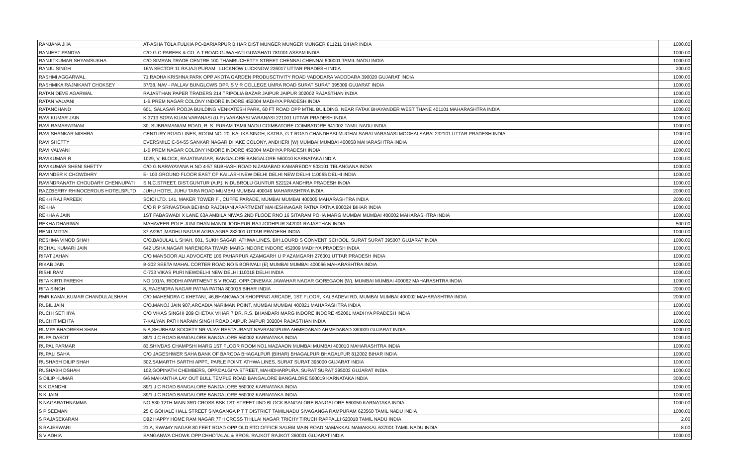| RANJANA JHA | AT-ASHA TOLA FULKIA PO-BARIARPUR BIHAR DIST MUNGER MUNGER MUNGER 811211 BIHAR INDIA | 1000.00 |
| RANJEET PANDYA | C/O G.C.PAREEK & CO. A.T.ROAD GUWAHATI GUWAHATI 781001 ASSAM INDIA | 1000.00 |
| RANJITKUMAR SHYAMSUKHA | C/O SIMRAN TRADE CENTRE 100 THAMBUCHETTY STREET CHENNAI CHENNAI 600001 TAMIL NADU INDIA | 1000.00 |
| RANJU SINGH | 16/A SECTOR 11 RAJAJI PURAM . LUCKNOW LUCKNOW 226017 UTTAR PRADESH INDIA | 200.00 |
| RASHMI AGGARWAL | 71 RADHA KRISHNA PARK OPP AKOTA GARDEN PRODUSCTIVITY ROAD VADODARA VADODARA 390020 GUJARAT INDIA | 1000.00 |
| RASHMIKA RAJNIKANT CHOKSEY | 37/38, NAV - PALLAV BUNGLOWS OPP. S V R COLLEGE UMRA ROAD SURAT SURAT 395009 GUJARAT INDIA | 1000.00 |
| RATAN DEVE AGARWAL | RAJASTHAN PAPER TRADERS 214 TRIPOLIA BAZAR JAIPUR JAIPUR 302002 RAJASTHAN INDIA | 1000.00 |
| RATAN VALVANI | 1-B PREM NAGAR COLONY INDORE INDORE 452004 MADHYA PRADESH INDIA | 1000.00 |
| RATANCHAND | 601, SALASAR POOJA BUILDING VENKATESH PARK, 60 FT ROAD OPP MTNL BUILDING, NEAR FATAK BHAYANDER WEST THANE 401101 MAHARASHTRA INDIA | 1000.00 |
| RAVI KUMAR JAIN | K 3713 SORA KUAN VARANASI (U.P.) VARANASI VARANASI 221001 UTTAR PRADESH INDIA | 1000.00 |
| RAVI RAMARATNAM | 30, SUBRAMANIAM ROAD, R. S. PURAM TAMILNADU COIMBATORE COIMBATORE 641002 TAMIL NADU INDIA | 1000.00 |
| RAVI SHANKAR MISHRA | CENTURY ROAD LINES, ROOM NO. 20, KALIKA SINGH, KATRA, G T ROAD CHANDHASI MUGHALSARAI VARANASI MOGHALSARAI 232101 UTTAR PRADESH INDIA | 1000.00 |
| RAVI SHETTY | EVERSMILE C-54-55 SANKAR NAGAR DHAKE COLONY, ANDHERI (W) MUMBAI MUMBAI 400058 MAHARASHTRA INDIA | 1000.00 |
| RAVI VALVANI | 1-B PREM NAGAR COLONY INDORE INDORE 452004 MADHYA PRADESH INDIA | 1000.00 |
| RAVIKUMAR R | 1029, V, BLOCK, RAJATINAGAR, BANGALORE BANGALORE 560010 KARNATAKA INDIA | 1000.00 |
| RAVIKUMAR SHENI SHETTY | C/O G NARAYAYANA H.NO 4-57 SUBHASH ROAD NIZAMABAD KAMAREDDY 503101 TELANGANA INDIA | 1000.00 |
| RAVINDER K CHOWDHRY | E- 103 GROUND FLOOR EAST OF KAILASH NEW DELHI DELHI NEW DELHI 110065 DELHI INDIA | 1000.00 |
| RAVINDRANATH CHOUDARY CHENNUPATI | S.N.C.STREET, DIST.GUNTUR (A.P.), NIDUBROLU GUNTUR 522124 ANDHRA PRADESH INDIA | 1000.00 |
| RAZZBERRY RHINOCEROUS HOTELSPLTD | JUHU HOTEL JUHU TARA ROAD MUMBAI MUMBAI 400049 MAHARASHTRA INDIA | 2000.00 |
| REKH RAJ PAREEK | SCICI LTD. 141, MAKER TOWER F , CUFFE PARADE, MUMBAI MUMBAI 400005 MAHARASHTRA INDIA | 2000.00 |
| REKHA | C/O R P SRIVASTAVA BEHIND RAJDHANI APARTMENT MAHESHNAGAR PATNA PATNA 800024 BIHAR INDIA | 1000.00 |
| REKHA A JAIN | 1ST FABASWADI X LANE 63A AMBILA NIWAS 2ND FLOOE RNO 16 SITARAM POHA MARG MUMBAI MUMBAI 400002 MAHARASHTRA INDIA | 1000.00 |
| REKHA DHARIWAL | MAHAVEER POLE JUNI DHAN MANDI JODHPUR RAJ JODHPUR 342001 RAJASTHAN INDIA | 500.00 |
| RENU MITTAL | 37 A/28/1,MADHU NAGAR AGRA AGRA 282001 UTTAR PRADESH INDIA | 1000.00 |
| RESHMA VINOD SHAH | C/O.BABULAL L SHAH, 601, SUKH SAGAR, ATHWA LINES, B/H.LOURD S CONVENT SCHOOL, SURAT SURAT 395007 GUJARAT INDIA | 1000.00 |
| RICHAL KUMARI JAIN | 642 USHA NAGAR NARENDRA TIWARI MARG INDORE INDORE 452009 MADHYA PRADESH INDIA | 1000.00 |
| RIFAT JAHAN | C/O MANSOOR ALI ADVOCATE 106 PAHARPUR AZAMGARH U P AZAMGARH 276001 UTTAR PRADESH INDIA | 1000.00 |
| RIKAB JAIN | B-302 SEETA MAHAL CORTER ROAD NO 5 BORIVALI (E) MUMBAI MUMBAI 400066 MAHARASHTRA INDIA | 1000.00 |
| RISHI RAM | C-733 VIKAS PURI NEWDELHI NEW DELHI 110018 DELHI INDIA | 1000.00 |
| RITA KIRTI PAREKH | NO:101/A, RIDDHI APARTMENT S V ROAD, OPP:CINEMAX JAWAHAR NAGAR GOREGAON (W), MUMBAI MUMBAI 400062 MAHARASHTRA INDIA | 1000.00 |
| RITA SINGH | 8, RAJENDRA NAGAR PATNA PATNA 800016 BIHAR INDIA | 2000.00 |
| RMR KAMALKUMAR CHANDULALSHAH | C/O MAHENDRA C KHETANI, 46,BHANGWADI SHOPPING ARCADE, 1ST FLOOR, KALBADEVI RD, MUMBAI MUMBAI 400002 MAHARASHTRA INDIA | 2000.00 |
| RUBIL JAIN | C/O.MANOJ JAIN 907,ARCADIA NARIMAN POINT. MUMBAI MUMBAI 400021 MAHARASHTRA INDIA | 1000.00 |
| RUCHI SETHIYA | C/O VIKAS SINGHI 209 CHETAK VIHAR 7 DR. R.S. BHANDARI MARG INDORE INDORE 452001 MADHYA PRADESH INDIA | 1000.00 |
| RUCHIT MEHTA | 7-KALYAN PATH NARAIN SINGH ROAD JAIPUR JAIPUR 302004 RAJASTHAN INDIA | 1000.00 |
| RUMPA BHADRESH SHAH | 5-A,SHUBHAM SOCIETY NR VIJAY RESTAURANT NAVRANGPURA AHMEDABAD AHMEDABAD 380009 GUJARAT INDIA | 1000.00 |
| RUPA DASOT | 89/1 J C ROAD BANGALORE BANGALORE 560002 KARNATAKA INDIA | 1000.00 |
| RUPAL PARMAR | 83,SHIVDAS CHAMPSHI MARG 1ST FLOOR ROOM NO1 MAZAAON MUMBAI MUMBAI 400010 MAHARASHTRA INDIA | 1000.00 |
| RUPALI SAHA | C/O JAGESHWER SAHA BANK OF BARODA BHAGALPUR (BIHAR) BHAGALPUR BHAGALPUR 812002 BIHAR INDIA | 1000.00 |
| RUSHABH DILIP SHAH | 302,SAMARTH SARTHI APPT., PARLE POINT, ATHWA LINES, SURAT SURAT 395000 GUJARAT INDIA | 1000.00 |
| RUSHABH DSHAH | 102,GOPINATH CHEMBERS, OPP.DALGIYA STREET, MAHIDHARPURA, SURAT SURAT 395003 GUJARAT INDIA | 1000.00 |
| S DILIP KUMAR | 6/6 MAHANTHA LAY OUT BULL TEMPLE ROAD BANGALORE BANGALORE 560019 KARNATAKA INDIA | 3000.00 |
| S K GANDHI | 89/1 J C ROAD BANGALORE BANGALORE 560002 KARNATAKA INDIA | 1000.00 |
| S K JAIN | 89/1 J C ROAD BANGALORE BANGALORE 560002 KARNATAKA INDIA | 1000.00 |
| S NAGARATHNAMMA | NO 530 12TH MAIN 3RD CROSS BSK 1ST STREET IIND BLOCK BANGALORE BANGALORE 560050 KARNATAKA INDIA | 1000.00 |
| S P SEEMAN | 25 C GOHALE HALL STREET SIVAGANGA P T T DISTRICT TAMILNADU SIVAGANGA RAMPURAM 623560 TAMIL NADU INDIA | 1000.00 |
| S RAJASEKARAN | D82 HAPPY HOME RAM NAGAR 7TH CROSS THILLAI NAGAR TRICHY TIRUCHIRAPPALLI 620018 TAMIL NADU INDIA | 2.00 |
| S RAJESWARI | 21 A, SWAMY NAGAR 80 FEET ROAD OPP OLD RTO OFFICE SALEM MAIN ROAD NAMAKKAL NAMAKKAL 637001 TAMIL NADU INDIA | 8.00 |
| S V ADHIA | SANGANWA CHOWK OPP.CHHOTALAL & BROS. RAJKOT RAJKOT 360001 GUJARAT INDIA | 1000.00 |